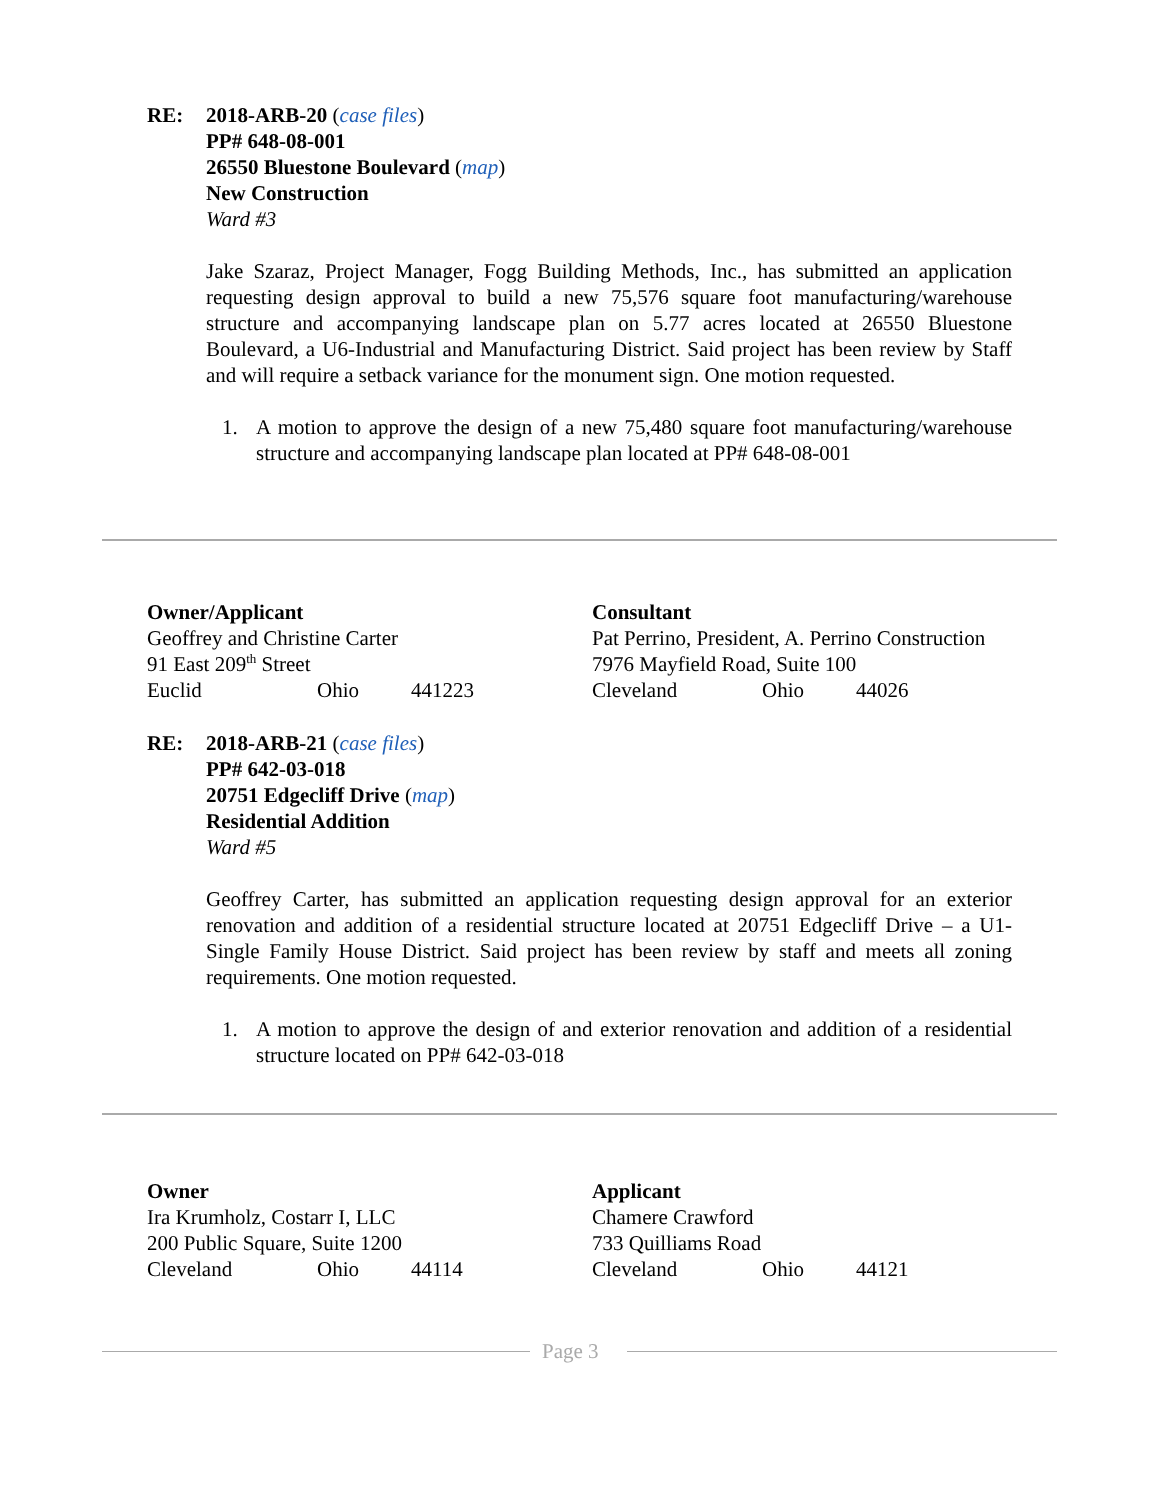RE: 2018-ARB-20 (case files)
PP# 648-08-001
26550 Bluestone Boulevard (map)
New Construction
Ward #3
Jake Szaraz, Project Manager, Fogg Building Methods, Inc., has submitted an application requesting design approval to build a new 75,576 square foot manufacturing/warehouse structure and accompanying landscape plan on 5.77 acres located at 26550 Bluestone Boulevard, a U6-Industrial and Manufacturing District. Said project has been review by Staff and will require a setback variance for the monument sign. One motion requested.
1. A motion to approve the design of a new 75,480 square foot manufacturing/warehouse structure and accompanying landscape plan located at PP# 648-08-001
Owner/Applicant
Geoffrey and Christine Carter
91 East 209<sup>th</sup> Street
Euclid Ohio 441223
Consultant
Pat Perrino, President, A. Perrino Construction
7976 Mayfield Road, Suite 100
Cleveland Ohio 44026
RE: 2018-ARB-21 (case files)
PP# 642-03-018
20751 Edgecliff Drive (map)
Residential Addition
Ward #5
Geoffrey Carter, has submitted an application requesting design approval for an exterior renovation and addition of a residential structure located at 20751 Edgecliff Drive – a U1-Single Family House District. Said project has been review by staff and meets all zoning requirements. One motion requested.
1. A motion to approve the design of and exterior renovation and addition of a residential structure located on PP# 642-03-018
Owner
Ira Krumholz, Costarr I, LLC
200 Public Square, Suite 1200
Cleveland Ohio 44114
Applicant
Chamere Crawford
733 Quilliams Road
Cleveland Ohio 44121
Page 3